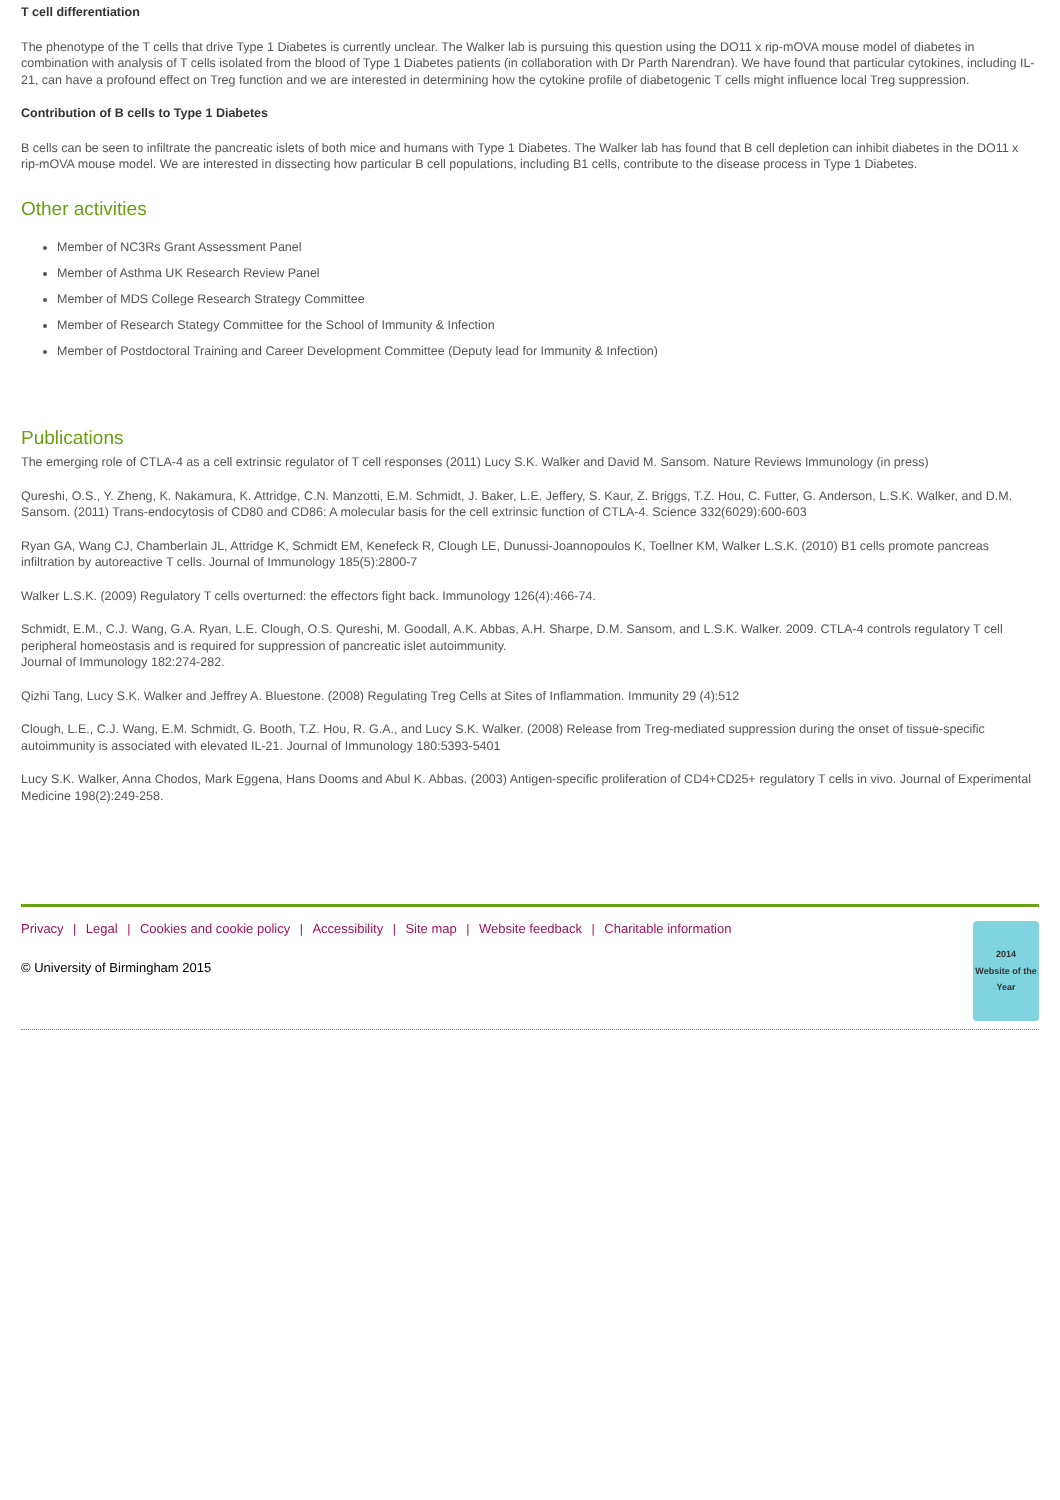T cell differentiation
The phenotype of the T cells that drive Type 1 Diabetes is currently unclear. The Walker lab is pursuing this question using the DO11 x rip-mOVA mouse model of diabetes in combination with analysis of T cells isolated from the blood of Type 1 Diabetes patients (in collaboration with Dr Parth Narendran). We have found that particular cytokines, including IL-21, can have a profound effect on Treg function and we are interested in determining how the cytokine profile of diabetogenic T cells might influence local Treg suppression.
Contribution of B cells to Type 1 Diabetes
B cells can be seen to infiltrate the pancreatic islets of both mice and humans with Type 1 Diabetes. The Walker lab has found that B cell depletion can inhibit diabetes in the DO11 x rip-mOVA mouse model. We are interested in dissecting how particular B cell populations, including B1 cells, contribute to the disease process in Type 1 Diabetes.
Other activities
Member of NC3Rs Grant Assessment Panel
Member of Asthma UK Research Review Panel
Member of MDS College Research Strategy Committee
Member of Research Stategy Committee for the School of Immunity & Infection
Member of Postdoctoral Training and Career Development Committee (Deputy lead for Immunity & Infection)
Publications
The emerging role of CTLA-4 as a cell extrinsic regulator of T cell responses (2011) Lucy S.K. Walker and David M. Sansom. Nature Reviews Immunology (in press)
Qureshi, O.S., Y. Zheng, K. Nakamura, K. Attridge, C.N. Manzotti, E.M. Schmidt, J. Baker, L.E. Jeffery, S. Kaur, Z. Briggs, T.Z. Hou, C. Futter, G. Anderson, L.S.K. Walker, and D.M. Sansom. (2011) Trans-endocytosis of CD80 and CD86: A molecular basis for the cell extrinsic function of CTLA-4. Science 332(6029):600-603
Ryan GA, Wang CJ, Chamberlain JL, Attridge K, Schmidt EM, Kenefeck R, Clough LE, Dunussi-Joannopoulos K, Toellner KM, Walker L.S.K. (2010) B1 cells promote pancreas infiltration by autoreactive T cells. Journal of Immunology 185(5):2800-7
Walker L.S.K. (2009) Regulatory T cells overturned: the effectors fight back. Immunology 126(4):466-74.
Schmidt, E.M., C.J. Wang, G.A. Ryan, L.E. Clough, O.S. Qureshi, M. Goodall, A.K. Abbas, A.H. Sharpe, D.M. Sansom, and L.S.K. Walker. 2009. CTLA-4 controls regulatory T cell peripheral homeostasis and is required for suppression of pancreatic islet autoimmunity.
Journal of Immunology 182:274-282.
Qizhi Tang, Lucy S.K. Walker and Jeffrey A. Bluestone. (2008) Regulating Treg Cells at Sites of Inflammation. Immunity 29 (4):512
Clough, L.E., C.J. Wang, E.M. Schmidt, G. Booth, T.Z. Hou, R. G.A., and Lucy S.K. Walker. (2008) Release from Treg-mediated suppression during the onset of tissue-specific autoimmunity is associated with elevated IL-21. Journal of Immunology 180:5393-5401
Lucy S.K. Walker, Anna Chodos, Mark Eggena, Hans Dooms and Abul K. Abbas. (2003) Antigen-specific proliferation of CD4+CD25+ regulatory T cells in vivo. Journal of Experimental Medicine 198(2):249-258.
Privacy | Legal | Cookies and cookie policy | Accessibility | Site map | Website feedback | Charitable information
© University of Birmingham 2015
2014
Website of the Year